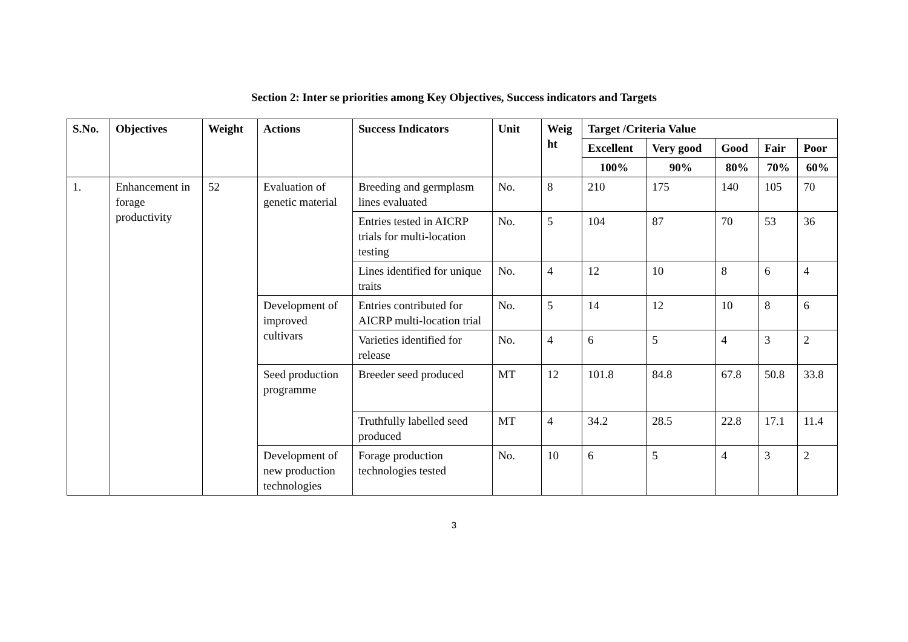Section 2: Inter se priorities among Key Objectives, Success indicators and Targets
| S.No. | Objectives | Weight | Actions | Success Indicators | Unit | Weig ht | Target /Criteria Value | | | | |
| --- | --- | --- | --- | --- | --- | --- | --- | --- | --- | --- | --- |
| | | | | | | | Excellent | Very good | Good | Fair | Poor |
| | | | | | | | 100% | 90% | 80% | 70% | 60% |
| 1. | Enhancement in forage productivity | 52 | Evaluation of genetic material | Breeding and germplasm lines evaluated | No. | 8 | 210 | 175 | 140 | 105 | 70 |
| | | | | Entries tested in AICRP trials for multi-location testing | No. | 5 | 104 | 87 | 70 | 53 | 36 |
| | | | | Lines identified for unique traits | No. | 4 | 12 | 10 | 8 | 6 | 4 |
| | | | Development of improved cultivars | Entries contributed for AICRP multi-location trial | No. | 5 | 14 | 12 | 10 | 8 | 6 |
| | | | | Varieties identified for release | No. | 4 | 6 | 5 | 4 | 3 | 2 |
| | | | Seed production programme | Breeder seed produced | MT | 12 | 101.8 | 84.8 | 67.8 | 50.8 | 33.8 |
| | | | | Truthfully labelled seed produced | MT | 4 | 34.2 | 28.5 | 22.8 | 17.1 | 11.4 |
| | | | Development of new production technologies | Forage production technologies tested | No. | 10 | 6 | 5 | 4 | 3 | 2 |
3